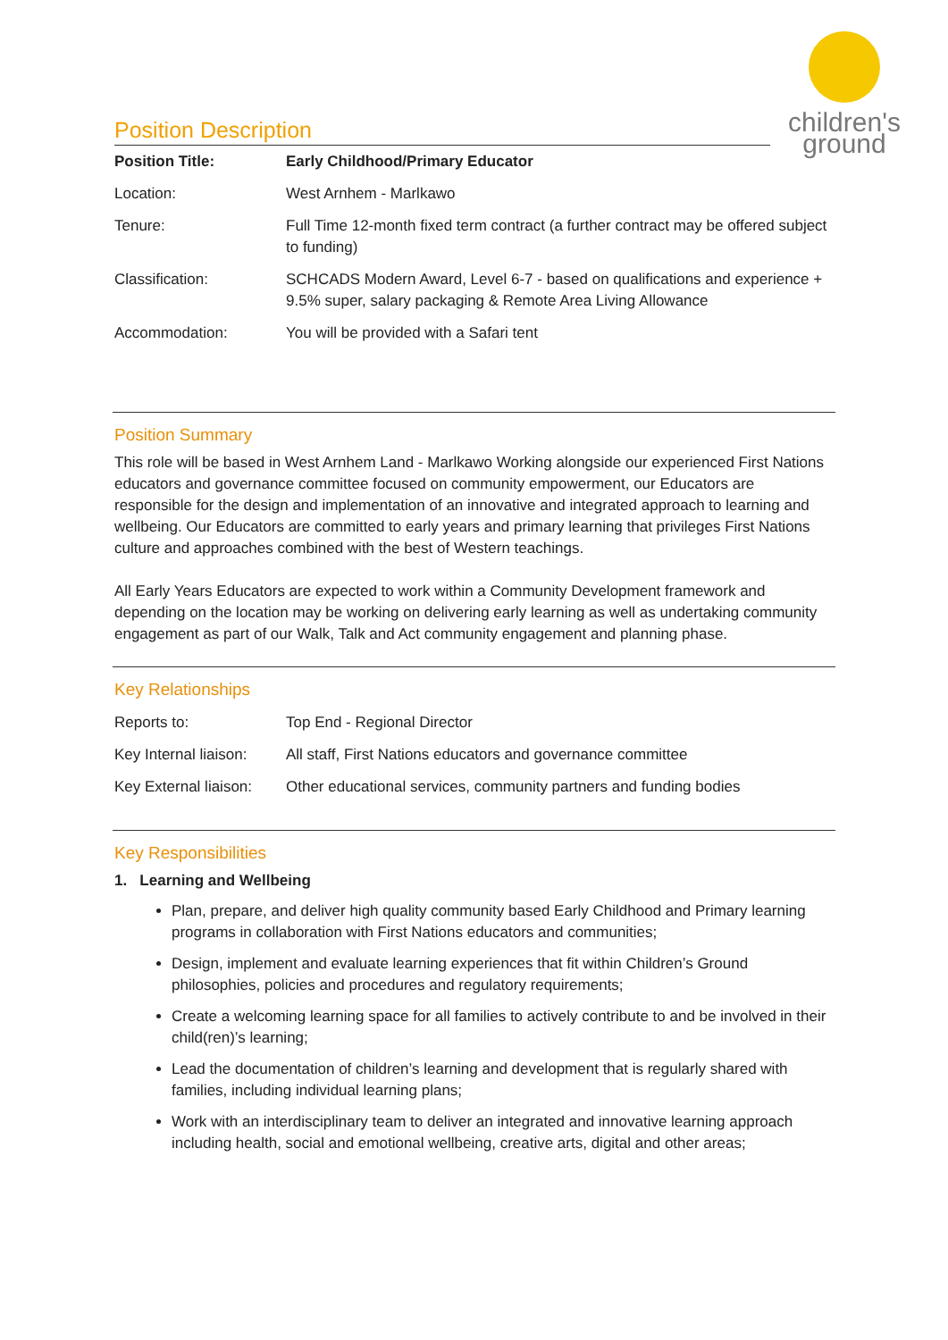children's ground
Position Description
| Position Title: | Early Childhood/Primary Educator |
| Location: | West Arnhem - Marlkawo |
| Tenure: | Full Time 12-month fixed term contract (a further contract may be offered subject to funding) |
| Classification: | SCHCADS Modern Award, Level 6-7 - based on qualifications and experience + 9.5% super, salary packaging & Remote Area Living Allowance |
| Accommodation: | You will be provided with a Safari tent |
Position Summary
This role will be based in West Arnhem Land - Marlkawo Working alongside our experienced First Nations educators and governance committee focused on community empowerment, our Educators are responsible for the design and implementation of an innovative and integrated approach to learning and wellbeing. Our Educators are committed to early years and primary learning that privileges First Nations culture and approaches combined with the best of Western teachings.
All Early Years Educators are expected to work within a Community Development framework and depending on the location may be working on delivering early learning as well as undertaking community engagement as part of our Walk, Talk and Act community engagement and planning phase.
Key Relationships
| Reports to: | Top End - Regional Director |
| Key Internal liaison: | All staff, First Nations educators and governance committee |
| Key External liaison: | Other educational services, community partners and funding bodies |
Key Responsibilities
1. Learning and Wellbeing
Plan, prepare, and deliver high quality community based Early Childhood and Primary learning programs in collaboration with First Nations educators and communities;
Design, implement and evaluate learning experiences that fit within Children’s Ground philosophies, policies and procedures and regulatory requirements;
Create a welcoming learning space for all families to actively contribute to and be involved in their child(ren)’s learning;
Lead the documentation of children’s learning and development that is regularly shared with families, including individual learning plans;
Work with an interdisciplinary team to deliver an integrated and innovative learning approach including health, social and emotional wellbeing, creative arts, digital and other areas;